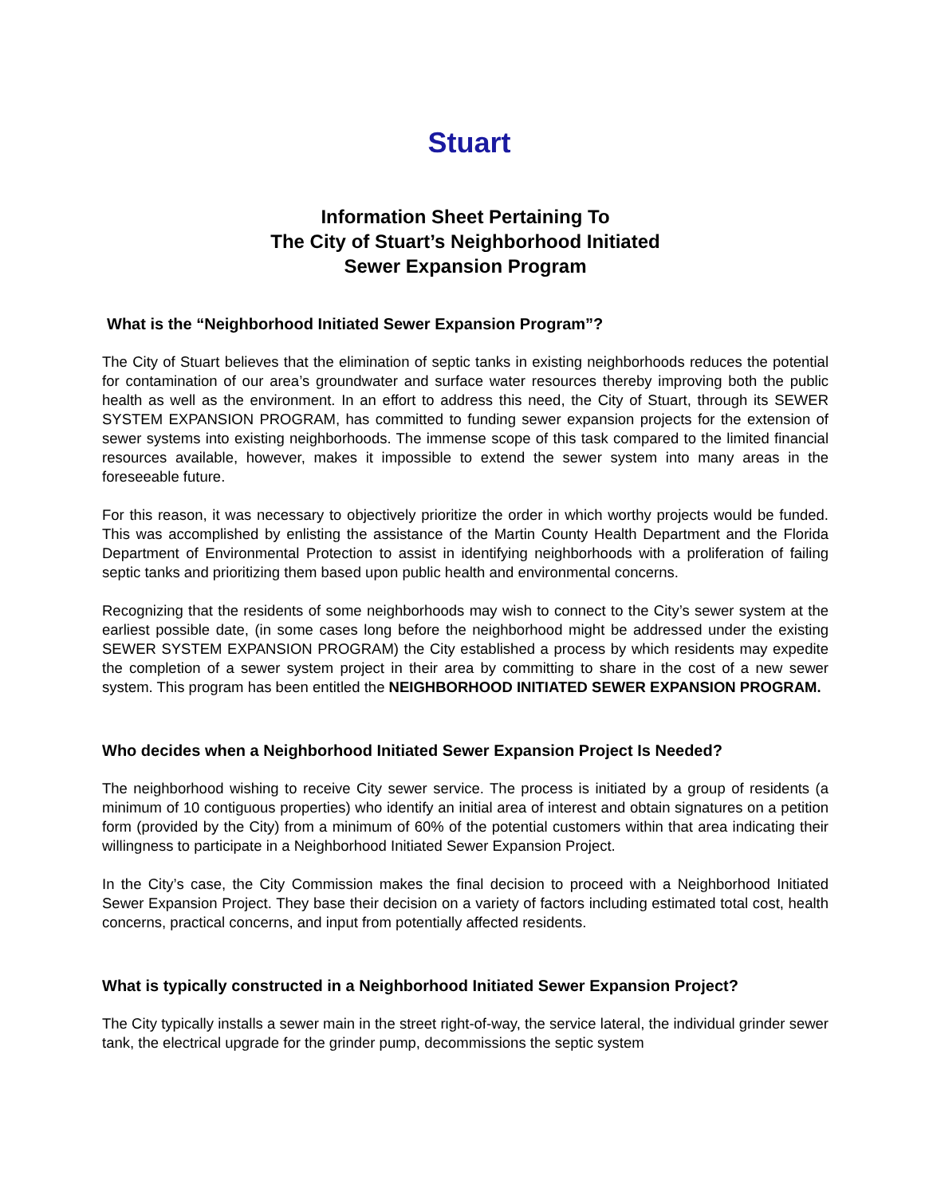Stuart
Information Sheet Pertaining To
The City of Stuart’s Neighborhood Initiated
Sewer Expansion Program
What is the “Neighborhood Initiated Sewer Expansion Program”?
The City of Stuart believes that the elimination of septic tanks in existing neighborhoods reduces the potential for contamination of our area’s groundwater and surface water resources thereby improving both the public health as well as the environment. In an effort to address this need, the City of Stuart, through its SEWER SYSTEM EXPANSION PROGRAM, has committed to funding sewer expansion projects for the extension of sewer systems into existing neighborhoods. The immense scope of this task compared to the limited financial resources available, however, makes it impossible to extend the sewer system into many areas in the foreseeable future.
For this reason, it was necessary to objectively prioritize the order in which worthy projects would be funded. This was accomplished by enlisting the assistance of the Martin County Health Department and the Florida Department of Environmental Protection to assist in identifying neighborhoods with a proliferation of failing septic tanks and prioritizing them based upon public health and environmental concerns.
Recognizing that the residents of some neighborhoods may wish to connect to the City’s sewer system at the earliest possible date, (in some cases long before the neighborhood might be addressed under the existing SEWER SYSTEM EXPANSION PROGRAM) the City established a process by which residents may expedite the completion of a sewer system project in their area by committing to share in the cost of a new sewer system. This program has been entitled the NEIGHBORHOOD INITIATED SEWER EXPANSION PROGRAM.
Who decides when a Neighborhood Initiated Sewer Expansion Project Is Needed?
The neighborhood wishing to receive City sewer service. The process is initiated by a group of residents (a minimum of 10 contiguous properties) who identify an initial area of interest and obtain signatures on a petition form (provided by the City) from a minimum of 60% of the potential customers within that area indicating their willingness to participate in a Neighborhood Initiated Sewer Expansion Project.
In the City’s case, the City Commission makes the final decision to proceed with a Neighborhood Initiated Sewer Expansion Project. They base their decision on a variety of factors including estimated total cost, health concerns, practical concerns, and input from potentially affected residents.
What is typically constructed in a Neighborhood Initiated Sewer Expansion Project?
The City typically installs a sewer main in the street right-of-way, the service lateral, the individual grinder sewer tank, the electrical upgrade for the grinder pump, decommissions the septic system